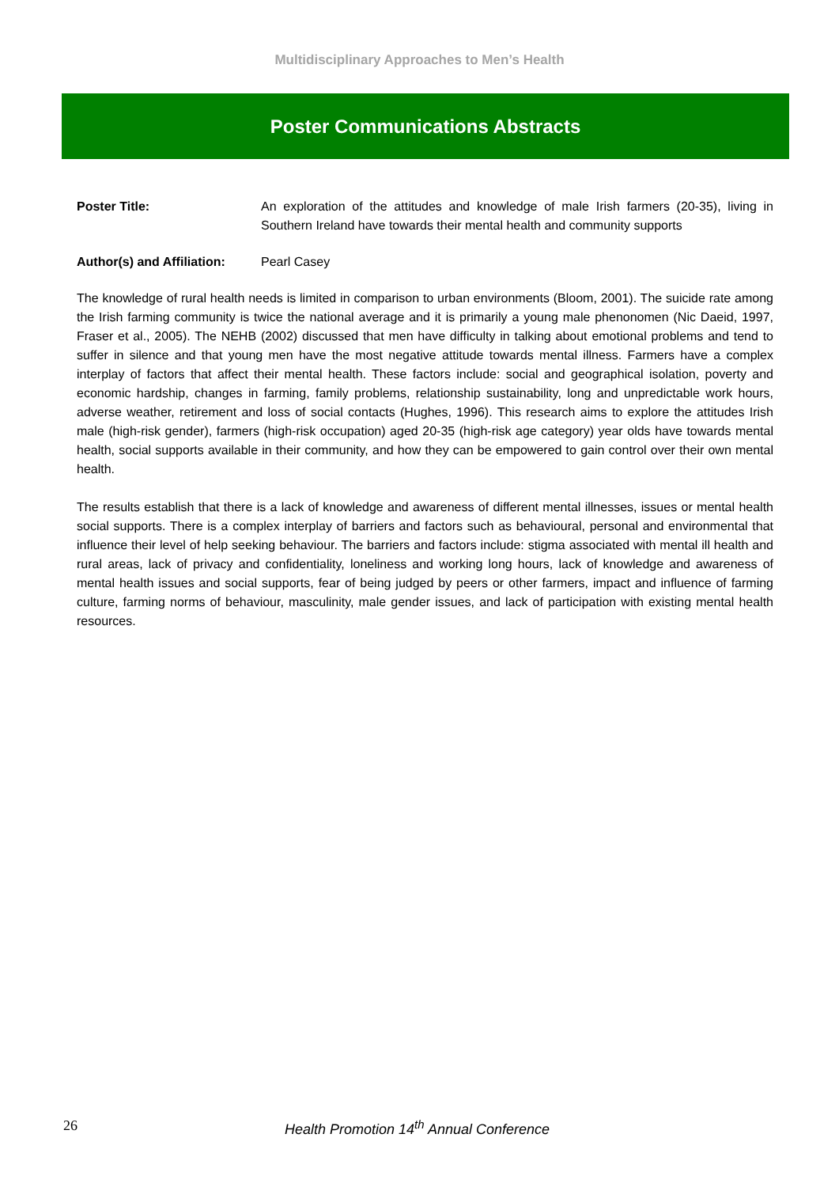Multidisciplinary Approaches to Men’s Health
Poster Communications Abstracts
Poster Title: An exploration of the attitudes and knowledge of male Irish farmers (20-35), living in Southern Ireland have towards their mental health and community supports
Author(s) and Affiliation:
Pearl Casey
The knowledge of rural health needs is limited in comparison to urban environments (Bloom, 2001). The suicide rate among the Irish farming community is twice the national average and it is primarily a young male phenonomen (Nic Daeid, 1997, Fraser et al., 2005). The NEHB (2002) discussed that men have difficulty in talking about emotional problems and tend to suffer in silence and that young men have the most negative attitude towards mental illness. Farmers have a complex interplay of factors that affect their mental health. These factors include: social and geographical isolation, poverty and economic hardship, changes in farming, family problems, relationship sustainability, long and unpredictable work hours, adverse weather, retirement and loss of social contacts (Hughes, 1996). This research aims to explore the attitudes Irish male (high-risk gender), farmers (high-risk occupation) aged 20-35 (high-risk age category) year olds have towards mental health, social supports available in their community, and how they can be empowered to gain control over their own mental health.
The results establish that there is a lack of knowledge and awareness of different mental illnesses, issues or mental health social supports. There is a complex interplay of barriers and factors such as behavioural, personal and environmental that influence their level of help seeking behaviour. The barriers and factors include: stigma associated with mental ill health and rural areas, lack of privacy and confidentiality, loneliness and working long hours, lack of knowledge and awareness of mental health issues and social supports, fear of being judged by peers or other farmers, impact and influence of farming culture, farming norms of behaviour, masculinity, male gender issues, and lack of participation with existing mental health resources.
26 Health Promotion 14<sup>th</sup> Annual Conference